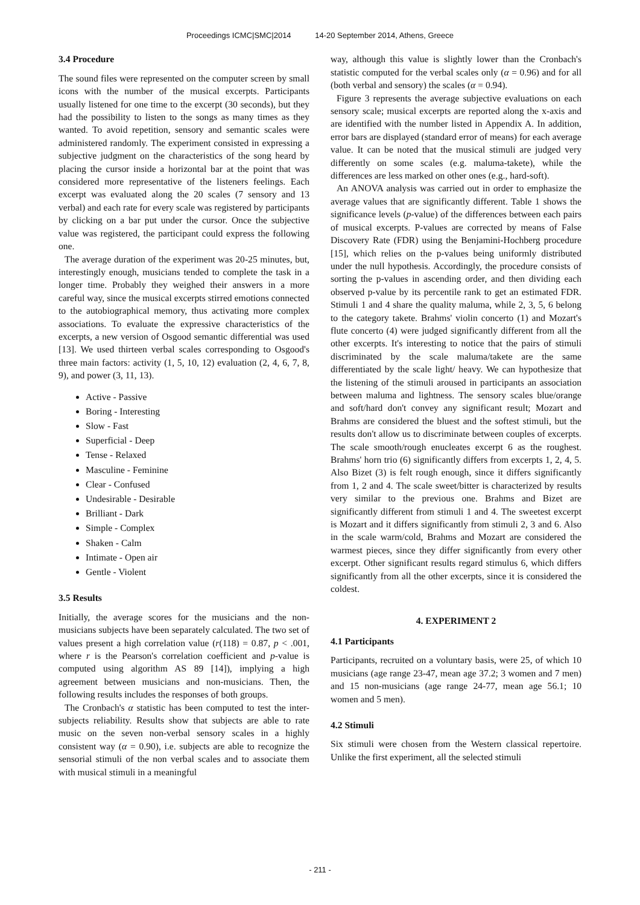Proceedings ICMC|SMC|2014 14-20 September 2014, Athens, Greece
3.4 Procedure
The sound files were represented on the computer screen by small icons with the number of the musical excerpts. Participants usually listened for one time to the excerpt (30 seconds), but they had the possibility to listen to the songs as many times as they wanted. To avoid repetition, sensory and semantic scales were administered randomly. The experiment consisted in expressing a subjective judgment on the characteristics of the song heard by placing the cursor inside a horizontal bar at the point that was considered more representative of the listeners feelings. Each excerpt was evaluated along the 20 scales (7 sensory and 13 verbal) and each rate for every scale was registered by participants by clicking on a bar put under the cursor. Once the subjective value was registered, the participant could express the following one.
The average duration of the experiment was 20-25 minutes, but, interestingly enough, musicians tended to complete the task in a longer time. Probably they weighed their answers in a more careful way, since the musical excerpts stirred emotions connected to the autobiographical memory, thus activating more complex associations. To evaluate the expressive characteristics of the excerpts, a new version of Osgood semantic differential was used [13]. We used thirteen verbal scales corresponding to Osgood's three main factors: activity (1, 5, 10, 12) evaluation (2, 4, 6, 7, 8, 9), and power (3, 11, 13).
Active - Passive
Boring - Interesting
Slow - Fast
Superficial - Deep
Tense - Relaxed
Masculine - Feminine
Clear - Confused
Undesirable - Desirable
Brilliant - Dark
Simple - Complex
Shaken - Calm
Intimate - Open air
Gentle - Violent
3.5 Results
Initially, the average scores for the musicians and the non-musicians subjects have been separately calculated. The two set of values present a high correlation value (r(118) = 0.87, p < .001, where r is the Pearson's correlation coefficient and p-value is computed using algorithm AS 89 [14]), implying a high agreement between musicians and non-musicians. Then, the following results includes the responses of both groups.
The Cronbach's α statistic has been computed to test the inter-subjects reliability. Results show that subjects are able to rate music on the seven non-verbal sensory scales in a highly consistent way (α = 0.90), i.e. subjects are able to recognize the sensorial stimuli of the non verbal scales and to associate them with musical stimuli in a meaningful
way, although this value is slightly lower than the Cronbach's statistic computed for the verbal scales only (α = 0.96) and for all (both verbal and sensory) the scales (α = 0.94).
Figure 3 represents the average subjective evaluations on each sensory scale; musical excerpts are reported along the x-axis and are identified with the number listed in Appendix A. In addition, error bars are displayed (standard error of means) for each average value. It can be noted that the musical stimuli are judged very differently on some scales (e.g. maluma-takete), while the differences are less marked on other ones (e.g., hard-soft).
An ANOVA analysis was carried out in order to emphasize the average values that are significantly different. Table 1 shows the significance levels (p-value) of the differences between each pairs of musical excerpts. P-values are corrected by means of False Discovery Rate (FDR) using the Benjamini-Hochberg procedure [15], which relies on the p-values being uniformly distributed under the null hypothesis. Accordingly, the procedure consists of sorting the p-values in ascending order, and then dividing each observed p-value by its percentile rank to get an estimated FDR. Stimuli 1 and 4 share the quality maluma, while 2, 3, 5, 6 belong to the category takete. Brahms' violin concerto (1) and Mozart's flute concerto (4) were judged significantly different from all the other excerpts. It's interesting to notice that the pairs of stimuli discriminated by the scale maluma/takete are the same differentiated by the scale light/ heavy. We can hypothesize that the listening of the stimuli aroused in participants an association between maluma and lightness. The sensory scales blue/orange and soft/hard don't convey any significant result; Mozart and Brahms are considered the bluest and the softest stimuli, but the results don't allow us to discriminate between couples of excerpts. The scale smooth/rough enucleates excerpt 6 as the roughest. Brahms' horn trio (6) significantly differs from excerpts 1, 2, 4, 5. Also Bizet (3) is felt rough enough, since it differs significantly from 1, 2 and 4. The scale sweet/bitter is characterized by results very similar to the previous one. Brahms and Bizet are significantly different from stimuli 1 and 4. The sweetest excerpt is Mozart and it differs significantly from stimuli 2, 3 and 6. Also in the scale warm/cold, Brahms and Mozart are considered the warmest pieces, since they differ significantly from every other excerpt. Other significant results regard stimulus 6, which differs significantly from all the other excerpts, since it is considered the coldest.
4. EXPERIMENT 2
4.1 Participants
Participants, recruited on a voluntary basis, were 25, of which 10 musicians (age range 23-47, mean age 37.2; 3 women and 7 men) and 15 non-musicians (age range 24-77, mean age 56.1; 10 women and 5 men).
4.2 Stimuli
Six stimuli were chosen from the Western classical repertoire. Unlike the first experiment, all the selected stimuli
- 211 -